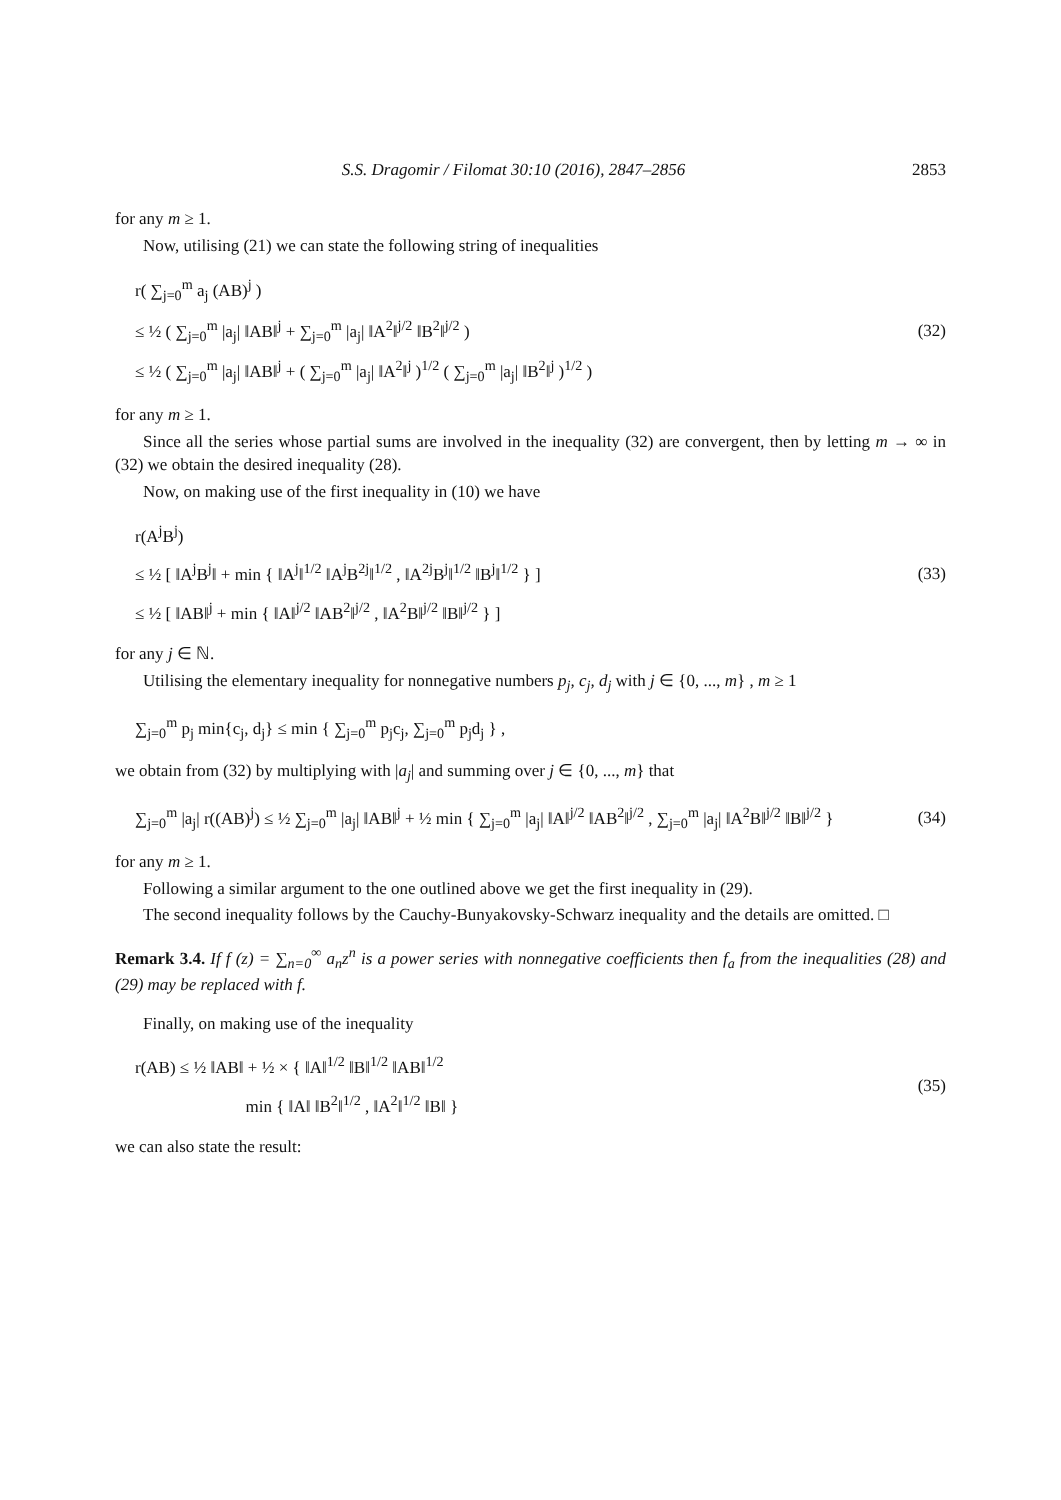S.S. Dragomir / Filomat 30:10 (2016), 2847–2856 2853
for any m ≥ 1.
Now, utilising (21) we can state the following string of inequalities
r( ∑<sub>j=0</sub><sup>m</sup> a<sub>j</sub> (AB)<sup>j</sup> )
≤ ½ ( ∑<sub>j=0</sub><sup>m</sup> |a<sub>j</sub>| ‖AB‖<sup>j</sup> + ∑<sub>j=0</sub><sup>m</sup> |a<sub>j</sub>| ‖A<sup>2</sup>‖<sup>j/2</sup> ‖B<sup>2</sup>‖<sup>j/2</sup> )
≤ ½ ( ∑<sub>j=0</sub><sup>m</sup> |a<sub>j</sub>| ‖AB‖<sup>j</sup> + ( ∑<sub>j=0</sub><sup>m</sup> |a<sub>j</sub>| ‖A<sup>2</sup>‖<sup>j</sup> )<sup>1/2</sup> ( ∑<sub>j=0</sub><sup>m</sup> |a<sub>j</sub>| ‖B<sup>2</sup>‖<sup>j</sup> )<sup>1/2</sup> )
(32)
for any m ≥ 1.
Since all the series whose partial sums are involved in the inequality (32) are convergent, then by letting m → ∞ in (32) we obtain the desired inequality (28).
Now, on making use of the first inequality in (10) we have
r(A<sup>j</sup>B<sup>j</sup>)
≤ ½ [ ‖A<sup>j</sup>B<sup>j</sup>‖ + min { ‖A<sup>j</sup>‖<sup>1/2</sup> ‖A<sup>j</sup>B<sup>2j</sup>‖<sup>1/2</sup> , ‖A<sup>2j</sup>B<sup>j</sup>‖<sup>1/2</sup> ‖B<sup>j</sup>‖<sup>1/2</sup> } ]
≤ ½ [ ‖AB‖<sup>j</sup> + min { ‖A‖<sup>j/2</sup> ‖AB<sup>2</sup>‖<sup>j/2</sup> , ‖A<sup>2</sup>B‖<sup>j/2</sup> ‖B‖<sup>j/2</sup> } ]
(33)
for any j ∈ ℕ.
Utilising the elementary inequality for nonnegative numbers p<sub>j</sub>, c<sub>j</sub>, d<sub>j</sub> with j ∈ {0, ..., m} , m ≥ 1
∑<sub>j=0</sub><sup>m</sup> p<sub>j</sub> min{c<sub>j</sub>, d<sub>j</sub>} ≤ min { ∑<sub>j=0</sub><sup>m</sup> p<sub>j</sub>c<sub>j</sub>, ∑<sub>j=0</sub><sup>m</sup> p<sub>j</sub>d<sub>j</sub> } ,
we obtain from (32) by multiplying with |a<sub>j</sub>| and summing over j ∈ {0, ..., m} that
∑<sub>j=0</sub><sup>m</sup> |a<sub>j</sub>| r((AB)<sup>j</sup>) ≤ ½ ∑<sub>j=0</sub><sup>m</sup> |a<sub>j</sub>| ‖AB‖<sup>j</sup> + ½ min { ∑<sub>j=0</sub><sup>m</sup> |a<sub>j</sub>| ‖A‖<sup>j/2</sup> ‖AB<sup>2</sup>‖<sup>j/2</sup> , ∑<sub>j=0</sub><sup>m</sup> |a<sub>j</sub>| ‖A<sup>2</sup>B‖<sup>j/2</sup> ‖B‖<sup>j/2</sup> }
(34)
for any m ≥ 1.
Following a similar argument to the one outlined above we get the first inequality in (29).
The second inequality follows by the Cauchy-Bunyakovsky-Schwarz inequality and the details are omitted. □
Remark 3.4. If f (z) = ∑<sub>n=0</sub><sup>∞</sup> a<sub>n</sub>z<sup>n</sup> is a power series with nonnegative coefficients then f<sub>a</sub> from the inequalities (28) and (29) may be replaced with f.
Finally, on making use of the inequality
r(AB) ≤ ½ ‖AB‖ + ½ × { ‖A‖<sup>1/2</sup> ‖B‖<sup>1/2</sup> ‖AB‖<sup>1/2</sup>
min { ‖A‖ ‖B<sup>2</sup>‖<sup>1/2</sup> , ‖A<sup>2</sup>‖<sup>1/2</sup> ‖B‖ }
(35)
we can also state the result: